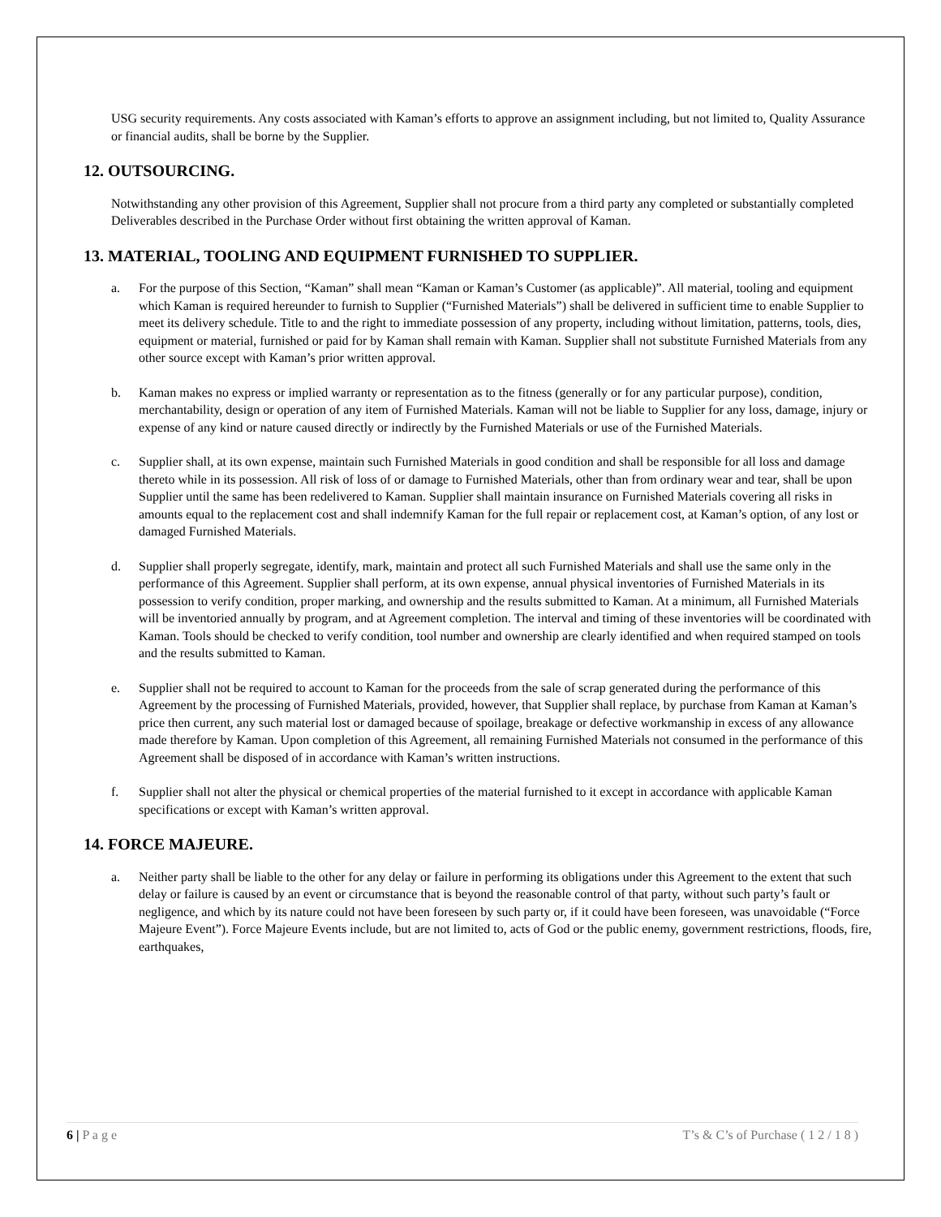USG security requirements. Any costs associated with Kaman’s efforts to approve an assignment including, but not limited to, Quality Assurance or financial audits, shall be borne by the Supplier.
12. OUTSOURCING.
Notwithstanding any other provision of this Agreement, Supplier shall not procure from a third party any completed or substantially completed Deliverables described in the Purchase Order without first obtaining the written approval of Kaman.
13. MATERIAL, TOOLING AND EQUIPMENT FURNISHED TO SUPPLIER.
a. For the purpose of this Section, “Kaman” shall mean “Kaman or Kaman’s Customer (as applicable)”. All material, tooling and equipment which Kaman is required hereunder to furnish to Supplier (“Furnished Materials”) shall be delivered in sufficient time to enable Supplier to meet its delivery schedule. Title to and the right to immediate possession of any property, including without limitation, patterns, tools, dies, equipment or material, furnished or paid for by Kaman shall remain with Kaman. Supplier shall not substitute Furnished Materials from any other source except with Kaman’s prior written approval.
b. Kaman makes no express or implied warranty or representation as to the fitness (generally or for any particular purpose), condition, merchantability, design or operation of any item of Furnished Materials. Kaman will not be liable to Supplier for any loss, damage, injury or expense of any kind or nature caused directly or indirectly by the Furnished Materials or use of the Furnished Materials.
c. Supplier shall, at its own expense, maintain such Furnished Materials in good condition and shall be responsible for all loss and damage thereto while in its possession. All risk of loss of or damage to Furnished Materials, other than from ordinary wear and tear, shall be upon Supplier until the same has been redelivered to Kaman. Supplier shall maintain insurance on Furnished Materials covering all risks in amounts equal to the replacement cost and shall indemnify Kaman for the full repair or replacement cost, at Kaman’s option, of any lost or damaged Furnished Materials.
d. Supplier shall properly segregate, identify, mark, maintain and protect all such Furnished Materials and shall use the same only in the performance of this Agreement. Supplier shall perform, at its own expense, annual physical inventories of Furnished Materials in its possession to verify condition, proper marking, and ownership and the results submitted to Kaman. At a minimum, all Furnished Materials will be inventoried annually by program, and at Agreement completion. The interval and timing of these inventories will be coordinated with Kaman. Tools should be checked to verify condition, tool number and ownership are clearly identified and when required stamped on tools and the results submitted to Kaman.
e. Supplier shall not be required to account to Kaman for the proceeds from the sale of scrap generated during the performance of this Agreement by the processing of Furnished Materials, provided, however, that Supplier shall replace, by purchase from Kaman at Kaman’s price then current, any such material lost or damaged because of spoilage, breakage or defective workmanship in excess of any allowance made therefore by Kaman. Upon completion of this Agreement, all remaining Furnished Materials not consumed in the performance of this Agreement shall be disposed of in accordance with Kaman’s written instructions.
f. Supplier shall not alter the physical or chemical properties of the material furnished to it except in accordance with applicable Kaman specifications or except with Kaman’s written approval.
14. FORCE MAJEURE.
a. Neither party shall be liable to the other for any delay or failure in performing its obligations under this Agreement to the extent that such delay or failure is caused by an event or circumstance that is beyond the reasonable control of that party, without such party’s fault or negligence, and which by its nature could not have been foreseen by such party or, if it could have been foreseen, was unavoidable (“Force Majeure Event”). Force Majeure Events include, but are not limited to, acts of God or the public enemy, government restrictions, floods, fire, earthquakes,
6 | P a g e T’s & C’s of Purchase ( 1 2 / 1 8 )